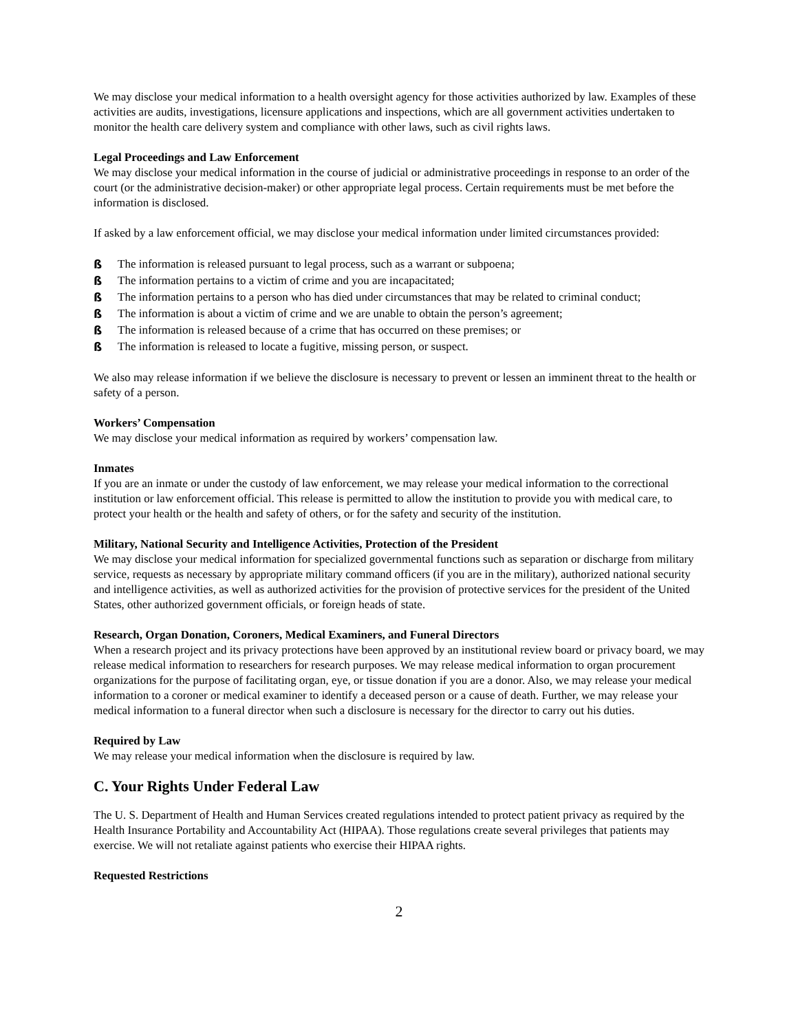We may disclose your medical information to a health oversight agency for those activities authorized by law. Examples of these activities are audits, investigations, licensure applications and inspections, which are all government activities undertaken to monitor the health care delivery system and compliance with other laws, such as civil rights laws.
Legal Proceedings and Law Enforcement
We may disclose your medical information in the course of judicial or administrative proceedings in response to an order of the court (or the administrative decision-maker) or other appropriate legal process. Certain requirements must be met before the information is disclosed.
If asked by a law enforcement official, we may disclose your medical information under limited circumstances provided:
ß The information is released pursuant to legal process, such as a warrant or subpoena;
ß The information pertains to a victim of crime and you are incapacitated;
ß The information pertains to a person who has died under circumstances that may be related to criminal conduct;
ß The information is about a victim of crime and we are unable to obtain the person’s agreement;
ß The information is released because of a crime that has occurred on these premises; or
ß The information is released to locate a fugitive, missing person, or suspect.
We also may release information if we believe the disclosure is necessary to prevent or lessen an imminent threat to the health or safety of a person.
Workers’ Compensation
We may disclose your medical information as required by workers’ compensation law.
Inmates
If you are an inmate or under the custody of law enforcement, we may release your medical information to the correctional institution or law enforcement official. This release is permitted to allow the institution to provide you with medical care, to protect your health or the health and safety of others, or for the safety and security of the institution.
Military, National Security and Intelligence Activities, Protection of the President
We may disclose your medical information for specialized governmental functions such as separation or discharge from military service, requests as necessary by appropriate military command officers (if you are in the military), authorized national security and intelligence activities, as well as authorized activities for the provision of protective services for the president of the United States, other authorized government officials, or foreign heads of state.
Research, Organ Donation, Coroners, Medical Examiners, and Funeral Directors
When a research project and its privacy protections have been approved by an institutional review board or privacy board, we may release medical information to researchers for research purposes. We may release medical information to organ procurement organizations for the purpose of facilitating organ, eye, or tissue donation if you are a donor. Also, we may release your medical information to a coroner or medical examiner to identify a deceased person or a cause of death. Further, we may release your medical information to a funeral director when such a disclosure is necessary for the director to carry out his duties.
Required by Law
We may release your medical information when the disclosure is required by law.
C. Your Rights Under Federal Law
The U. S. Department of Health and Human Services created regulations intended to protect patient privacy as required by the Health Insurance Portability and Accountability Act (HIPAA). Those regulations create several privileges that patients may exercise. We will not retaliate against patients who exercise their HIPAA rights.
Requested Restrictions
2